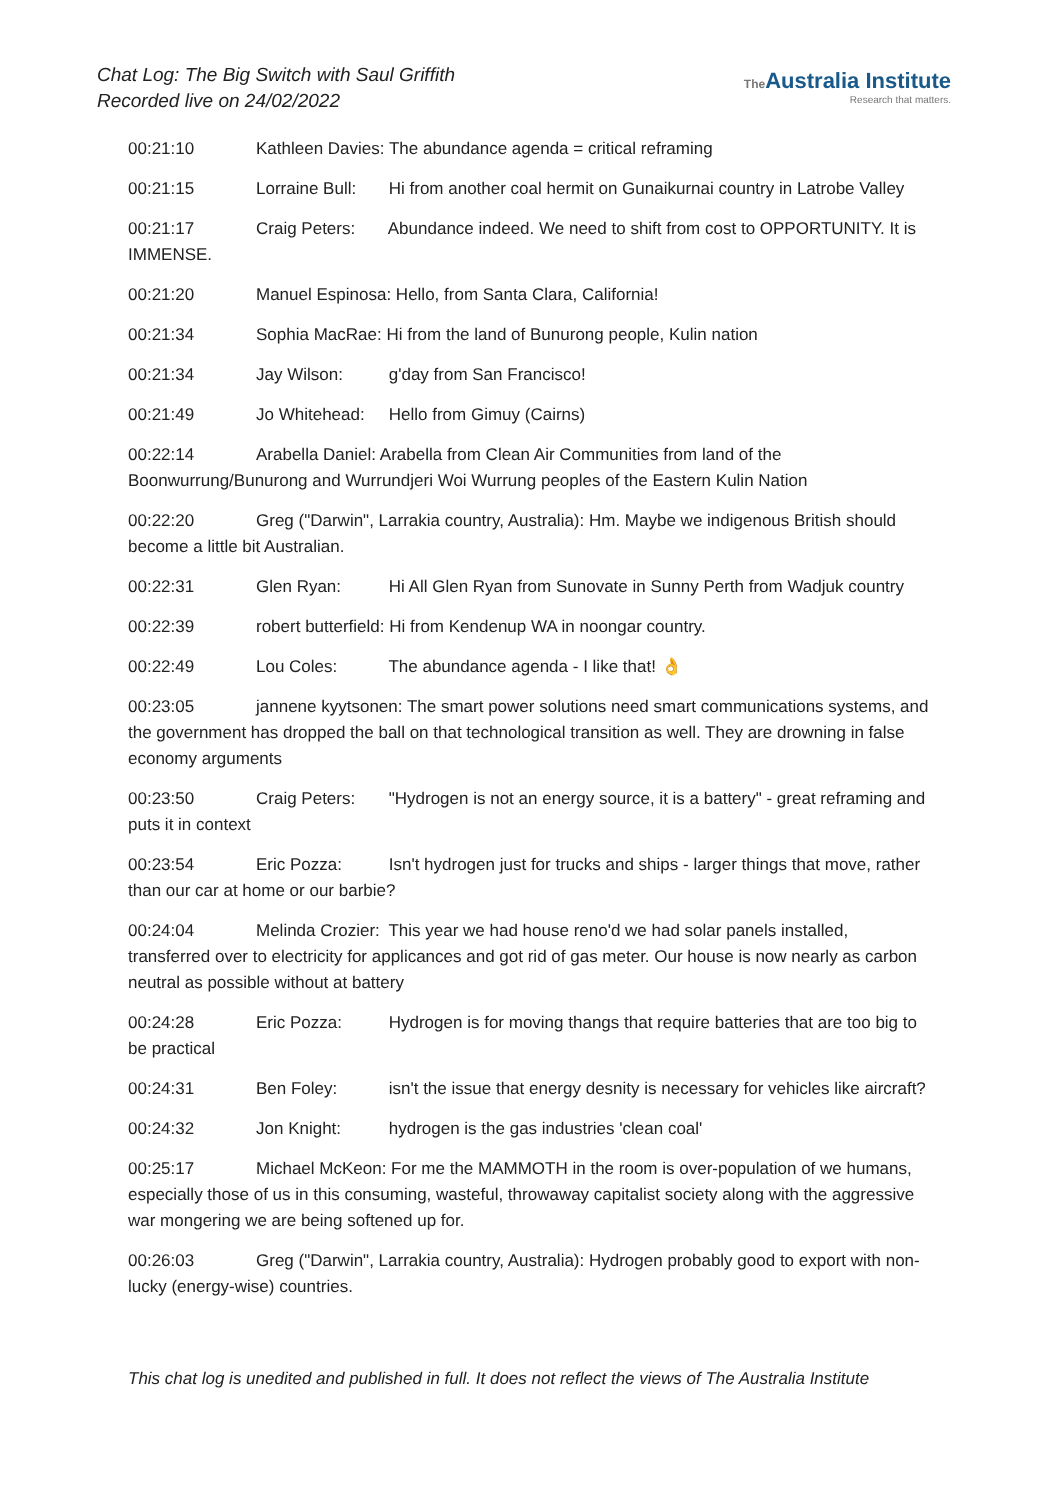Chat Log: The Big Switch with Saul Griffith
Recorded live on 24/02/2022
The Australia Institute
Research that matters.
00:21:10 Kathleen Davies: The abundance agenda = critical reframing
00:21:15 Lorraine Bull: Hi from another coal hermit on Gunaikurnai country in Latrobe Valley
00:21:17 Craig Peters: Abundance indeed. We need to shift from cost to OPPORTUNITY. It is IMMENSE.
00:21:20 Manuel Espinosa: Hello, from Santa Clara, California!
00:21:34 Sophia MacRae: Hi from the land of Bunurong people, Kulin nation
00:21:34 Jay Wilson: g'day from San Francisco!
00:21:49 Jo Whitehead: Hello from Gimuy (Cairns)
00:22:14 Arabella Daniel: Arabella from Clean Air Communities from land of the Boonwurrung/Bunurong and Wurrundjeri Woi Wurrung peoples of the Eastern Kulin Nation
00:22:20 Greg ("Darwin", Larrakia country, Australia): Hm. Maybe we indigenous British should become a little bit Australian.
00:22:31 Glen Ryan: Hi All Glen Ryan from Sunovate in Sunny Perth from Wadjuk country
00:22:39 robert butterfield: Hi from Kendenup WA in noongar country.
00:22:49 Lou Coles: The abundance agenda - I like that! 👌
00:23:05 jannene kyytsonen: The smart power solutions need smart communications systems, and the government has dropped the ball on that technological transition as well. They are drowning in false economy arguments
00:23:50 Craig Peters: "Hydrogen is not an energy source, it is a battery" - great reframing and puts it in context
00:23:54 Eric Pozza: Isn't hydrogen just for trucks and ships - larger things that move, rather than our car at home or our barbie?
00:24:04 Melinda Crozier: This year we had house reno'd we had solar panels installed, transferred over to electricity for applicances and got rid of gas meter. Our house is now nearly as carbon neutral as possible without at battery
00:24:28 Eric Pozza: Hydrogen is for moving thangs that require batteries that are too big to be practical
00:24:31 Ben Foley: isn't the issue that energy desnity is necessary for vehicles like aircraft?
00:24:32 Jon Knight: hydrogen is the gas industries 'clean coal'
00:25:17 Michael McKeon: For me the MAMMOTH in the room is over-population of we humans, especially those of us in this consuming, wasteful, throwaway capitalist society along with the aggressive war mongering we are being softened up for.
00:26:03 Greg ("Darwin", Larrakia country, Australia): Hydrogen probably good to export with non-lucky (energy-wise) countries.
This chat log is unedited and published in full. It does not reflect the views of The Australia Institute